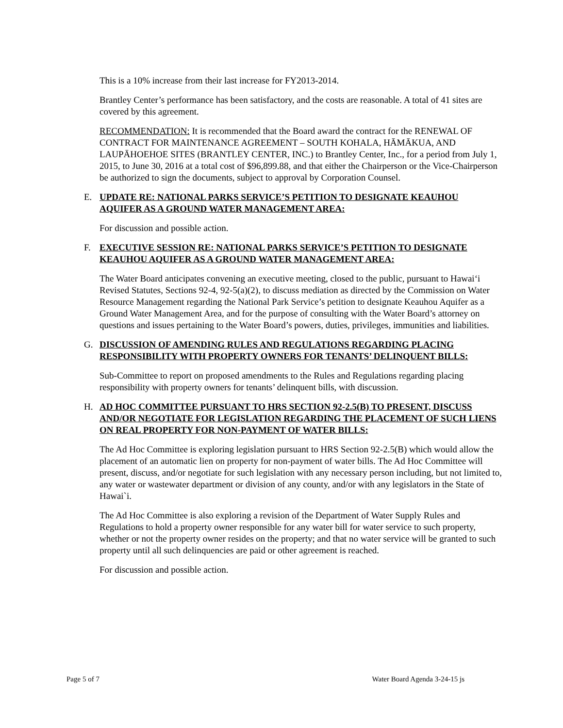This is a 10% increase from their last increase for FY2013-2014.
Brantley Center’s performance has been satisfactory, and the costs are reasonable. A total of 41 sites are covered by this agreement.
RECOMMENDATION: It is recommended that the Board award the contract for the RENEWAL OF CONTRACT FOR MAINTENANCE AGREEMENT – SOUTH KOHALA, HĀMĀKUA, AND LAUPĀHOEHOE SITES (BRANTLEY CENTER, INC.) to Brantley Center, Inc., for a period from July 1, 2015, to June 30, 2016 at a total cost of $96,899.88, and that either the Chairperson or the Vice-Chairperson be authorized to sign the documents, subject to approval by Corporation Counsel.
E. UPDATE RE: NATIONAL PARKS SERVICE’S PETITION TO DESIGNATE KEAUHOU AQUIFER AS A GROUND WATER MANAGEMENT AREA:
For discussion and possible action.
F. EXECUTIVE SESSION RE: NATIONAL PARKS SERVICE’S PETITION TO DESIGNATE KEAUHOU AQUIFER AS A GROUND WATER MANAGEMENT AREA:
The Water Board anticipates convening an executive meeting, closed to the public, pursuant to Hawai‘i Revised Statutes, Sections 92-4, 92-5(a)(2), to discuss mediation as directed by the Commission on Water Resource Management regarding the National Park Service’s petition to designate Keauhou Aquifer as a Ground Water Management Area, and for the purpose of consulting with the Water Board’s attorney on questions and issues pertaining to the Water Board’s powers, duties, privileges, immunities and liabilities.
G. DISCUSSION OF AMENDING RULES AND REGULATIONS REGARDING PLACING RESPONSIBILITY WITH PROPERTY OWNERS FOR TENANTS’ DELINQUENT BILLS:
Sub-Committee to report on proposed amendments to the Rules and Regulations regarding placing responsibility with property owners for tenants’ delinquent bills, with discussion.
H. AD HOC COMMITTEE PURSUANT TO HRS SECTION 92-2.5(B) TO PRESENT, DISCUSS AND/OR NEGOTIATE FOR LEGISLATION REGARDING THE PLACEMENT OF SUCH LIENS ON REAL PROPERTY FOR NON-PAYMENT OF WATER BILLS:
The Ad Hoc Committee is exploring legislation pursuant to HRS Section 92-2.5(B) which would allow the placement of an automatic lien on property for non-payment of water bills. The Ad Hoc Committee will present, discuss, and/or negotiate for such legislation with any necessary person including, but not limited to, any water or wastewater department or division of any county, and/or with any legislators in the State of Hawai`i.
The Ad Hoc Committee is also exploring a revision of the Department of Water Supply Rules and Regulations to hold a property owner responsible for any water bill for water service to such property, whether or not the property owner resides on the property; and that no water service will be granted to such property until all such delinquencies are paid or other agreement is reached.
For discussion and possible action.
Page 5 of 7 Water Board Agenda 3-24-15 js